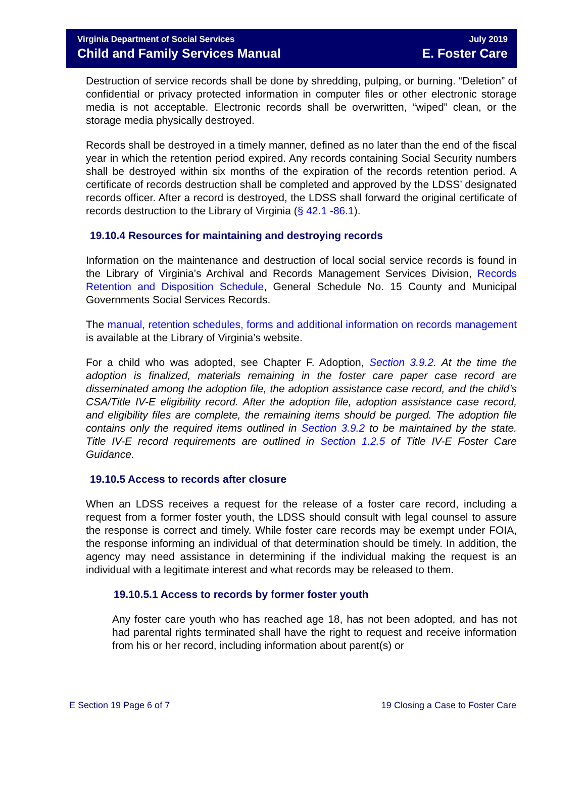Virginia Department of Social Services
Child and Family Services Manual
July 2019
E. Foster Care
Destruction of service records shall be done by shredding, pulping, or burning. “Deletion” of confidential or privacy protected information in computer files or other electronic storage media is not acceptable. Electronic records shall be overwritten, “wiped” clean, or the storage media physically destroyed.
Records shall be destroyed in a timely manner, defined as no later than the end of the fiscal year in which the retention period expired. Any records containing Social Security numbers shall be destroyed within six months of the expiration of the records retention period. A certificate of records destruction shall be completed and approved by the LDSS’ designated records officer. After a record is destroyed, the LDSS shall forward the original certificate of records destruction to the Library of Virginia (§ 42.1 -86.1).
19.10.4 Resources for maintaining and destroying records
Information on the maintenance and destruction of local social service records is found in the Library of Virginia’s Archival and Records Management Services Division, Records Retention and Disposition Schedule, General Schedule No. 15 County and Municipal Governments Social Services Records.
The manual, retention schedules, forms and additional information on records management is available at the Library of Virginia’s website.
For a child who was adopted, see Chapter F. Adoption, Section 3.9.2. At the time the adoption is finalized, materials remaining in the foster care paper case record are disseminated among the adoption file, the adoption assistance case record, and the child’s CSA/Title IV-E eligibility record. After the adoption file, adoption assistance case record, and eligibility files are complete, the remaining items should be purged. The adoption file contains only the required items outlined in Section 3.9.2 to be maintained by the state. Title IV-E record requirements are outlined in Section 1.2.5 of Title IV-E Foster Care Guidance.
19.10.5 Access to records after closure
When an LDSS receives a request for the release of a foster care record, including a request from a former foster youth, the LDSS should consult with legal counsel to assure the response is correct and timely. While foster care records may be exempt under FOIA, the response informing an individual of that determination should be timely. In addition, the agency may need assistance in determining if the individual making the request is an individual with a legitimate interest and what records may be released to them.
19.10.5.1 Access to records by former foster youth
Any foster care youth who has reached age 18, has not been adopted, and has not had parental rights terminated shall have the right to request and receive information from his or her record, including information about parent(s) or
E Section 19 Page 6 of 7 19 Closing a Case to Foster Care